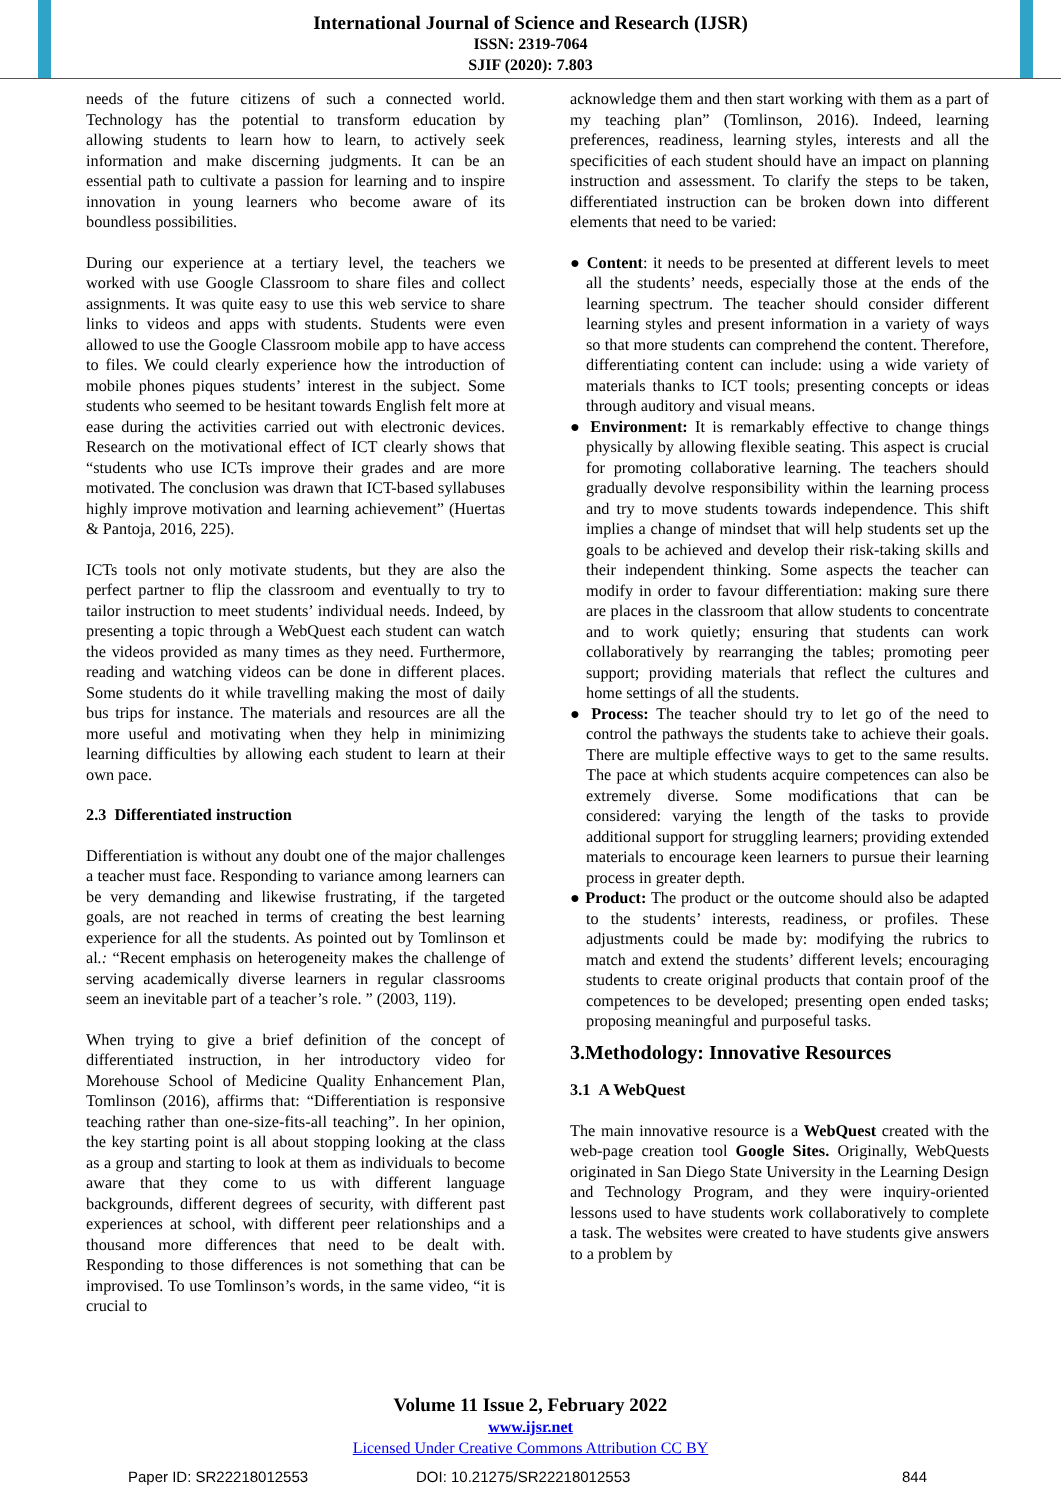International Journal of Science and Research (IJSR)
ISSN: 2319-7064
SJIF (2020): 7.803
needs of the future citizens of such a connected world. Technology has the potential to transform education by allowing students to learn how to learn, to actively seek information and make discerning judgments. It can be an essential path to cultivate a passion for learning and to inspire innovation in young learners who become aware of its boundless possibilities.
During our experience at a tertiary level, the teachers we worked with use Google Classroom to share files and collect assignments. It was quite easy to use this web service to share links to videos and apps with students. Students were even allowed to use the Google Classroom mobile app to have access to files. We could clearly experience how the introduction of mobile phones piques students’ interest in the subject. Some students who seemed to be hesitant towards English felt more at ease during the activities carried out with electronic devices. Research on the motivational effect of ICT clearly shows that “students who use ICTs improve their grades and are more motivated. The conclusion was drawn that ICT-based syllabuses highly improve motivation and learning achievement” (Huertas & Pantoja, 2016, 225).
ICTs tools not only motivate students, but they are also the perfect partner to flip the classroom and eventually to try to tailor instruction to meet students’ individual needs. Indeed, by presenting a topic through a WebQuest each student can watch the videos provided as many times as they need. Furthermore, reading and watching videos can be done in different places. Some students do it while travelling making the most of daily bus trips for instance. The materials and resources are all the more useful and motivating when they help in minimizing learning difficulties by allowing each student to learn at their own pace.
2.3 Differentiated instruction
Differentiation is without any doubt one of the major challenges a teacher must face. Responding to variance among learners can be very demanding and likewise frustrating, if the targeted goals, are not reached in terms of creating the best learning experience for all the students. As pointed out by Tomlinson et al.: “Recent emphasis on heterogeneity makes the challenge of serving academically diverse learners in regular classrooms seem an inevitable part of a teacher’s role. ” (2003, 119).
When trying to give a brief definition of the concept of differentiated instruction, in her introductory video for Morehouse School of Medicine Quality Enhancement Plan, Tomlinson (2016), affirms that: “Differentiation is responsive teaching rather than one-size-fits-all teaching”. In her opinion, the key starting point is all about stopping looking at the class as a group and starting to look at them as individuals to become aware that they come to us with different language backgrounds, different degrees of security, with different past experiences at school, with different peer relationships and a thousand more differences that need to be dealt with. Responding to those differences is not something that can be improvised. To use Tomlinson’s words, in the same video, “it is crucial to
acknowledge them and then start working with them as a part of my teaching plan” (Tomlinson, 2016). Indeed, learning preferences, readiness, learning styles, interests and all the specificities of each student should have an impact on planning instruction and assessment. To clarify the steps to be taken, differentiated instruction can be broken down into different elements that need to be varied:
● Content: it needs to be presented at different levels to meet all the students’ needs, especially those at the ends of the learning spectrum. The teacher should consider different learning styles and present information in a variety of ways so that more students can comprehend the content. Therefore, differentiating content can include: using a wide variety of materials thanks to ICT tools; presenting concepts or ideas through auditory and visual means.
● Environment: It is remarkably effective to change things physically by allowing flexible seating. This aspect is crucial for promoting collaborative learning. The teachers should gradually devolve responsibility within the learning process and try to move students towards independence. This shift implies a change of mindset that will help students set up the goals to be achieved and develop their risk-taking skills and their independent thinking. Some aspects the teacher can modify in order to favour differentiation: making sure there are places in the classroom that allow students to concentrate and to work quietly; ensuring that students can work collaboratively by rearranging the tables; promoting peer support; providing materials that reflect the cultures and home settings of all the students.
● Process: The teacher should try to let go of the need to control the pathways the students take to achieve their goals. There are multiple effective ways to get to the same results. The pace at which students acquire competences can also be extremely diverse. Some modifications that can be considered: varying the length of the tasks to provide additional support for struggling learners; providing extended materials to encourage keen learners to pursue their learning process in greater depth.
● Product: The product or the outcome should also be adapted to the students’ interests, readiness, or profiles. These adjustments could be made by: modifying the rubrics to match and extend the students’ different levels; encouraging students to create original products that contain proof of the competences to be developed; presenting open ended tasks; proposing meaningful and purposeful tasks.
3.Methodology: Innovative Resources
3.1 A WebQuest
The main innovative resource is a WebQuest created with the web-page creation tool Google Sites. Originally, WebQuests originated in San Diego State University in the Learning Design and Technology Program, and they were inquiry-oriented lessons used to have students work collaboratively to complete a task. The websites were created to have students give answers to a problem by
Volume 11 Issue 2, February 2022
www.ijsr.net
Licensed Under Creative Commons Attribution CC BY
Paper ID: SR22218012553 DOI: 10.21275/SR22218012553 844